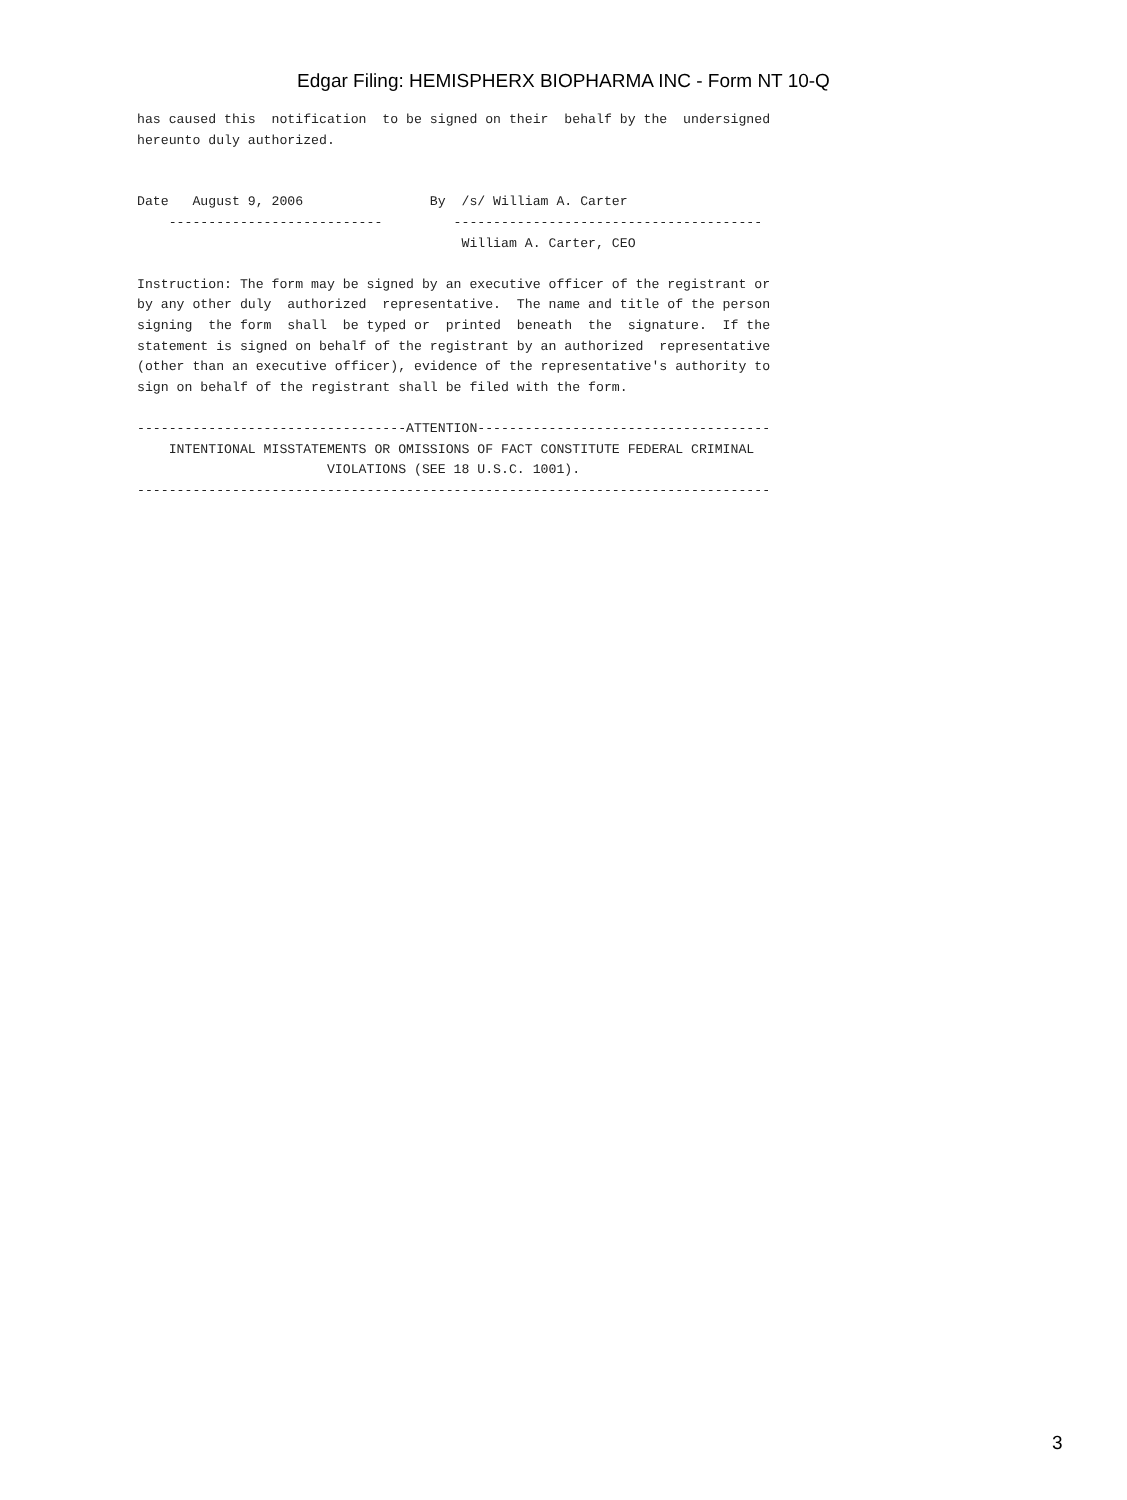Edgar Filing: HEMISPHERX BIOPHARMA INC - Form NT 10-Q
has caused this  notification  to be signed on their  behalf by the  undersigned
hereunto duly authorized.


Date   August 9, 2006                By  /s/ William A. Carter
    ---------------------------         ---------------------------------------
                                         William A. Carter, CEO

Instruction: The form may be signed by an executive officer of the registrant or
by any other duly  authorized  representative.  The name and title of the person
signing  the form  shall  be typed or  printed  beneath  the  signature.  If the
statement is signed on behalf of the registrant by an authorized  representative
(other than an executive officer), evidence of the representative's authority to
sign on behalf of the registrant shall be filed with the form.

----------------------------------ATTENTION-------------------------------------
    INTENTIONAL MISSTATEMENTS OR OMISSIONS OF FACT CONSTITUTE FEDERAL CRIMINAL
                        VIOLATIONS (SEE 18 U.S.C. 1001).
--------------------------------------------------------------------------------
3